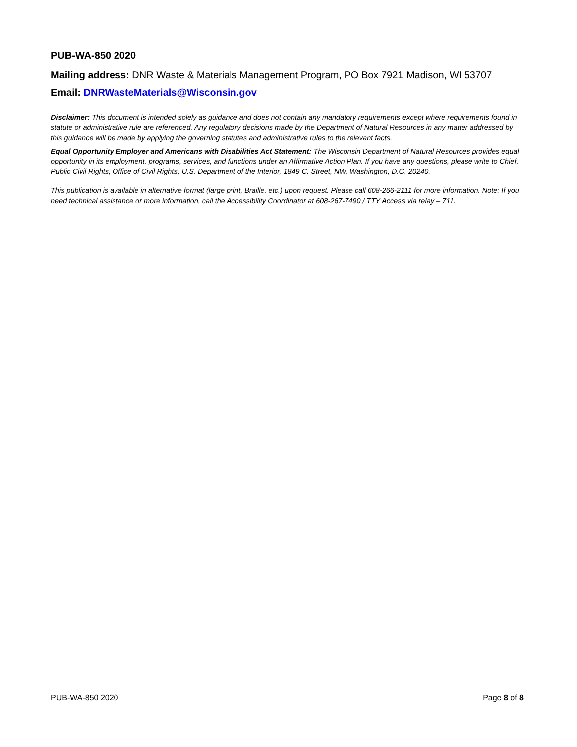PUB-WA-850 2020
Mailing address: DNR Waste & Materials Management Program, PO Box 7921 Madison, WI 53707
Email: DNRWasteMaterials@Wisconsin.gov
Disclaimer: This document is intended solely as guidance and does not contain any mandatory requirements except where requirements found in statute or administrative rule are referenced. Any regulatory decisions made by the Department of Natural Resources in any matter addressed by this guidance will be made by applying the governing statutes and administrative rules to the relevant facts.
Equal Opportunity Employer and Americans with Disabilities Act Statement: The Wisconsin Department of Natural Resources provides equal opportunity in its employment, programs, services, and functions under an Affirmative Action Plan. If you have any questions, please write to Chief, Public Civil Rights, Office of Civil Rights, U.S. Department of the Interior, 1849 C. Street, NW, Washington, D.C. 20240.
This publication is available in alternative format (large print, Braille, etc.) upon request. Please call 608-266-2111 for more information. Note: If you need technical assistance or more information, call the Accessibility Coordinator at 608-267-7490 / TTY Access via relay – 711.
PUB-WA-850 2020 Page 8 of 8